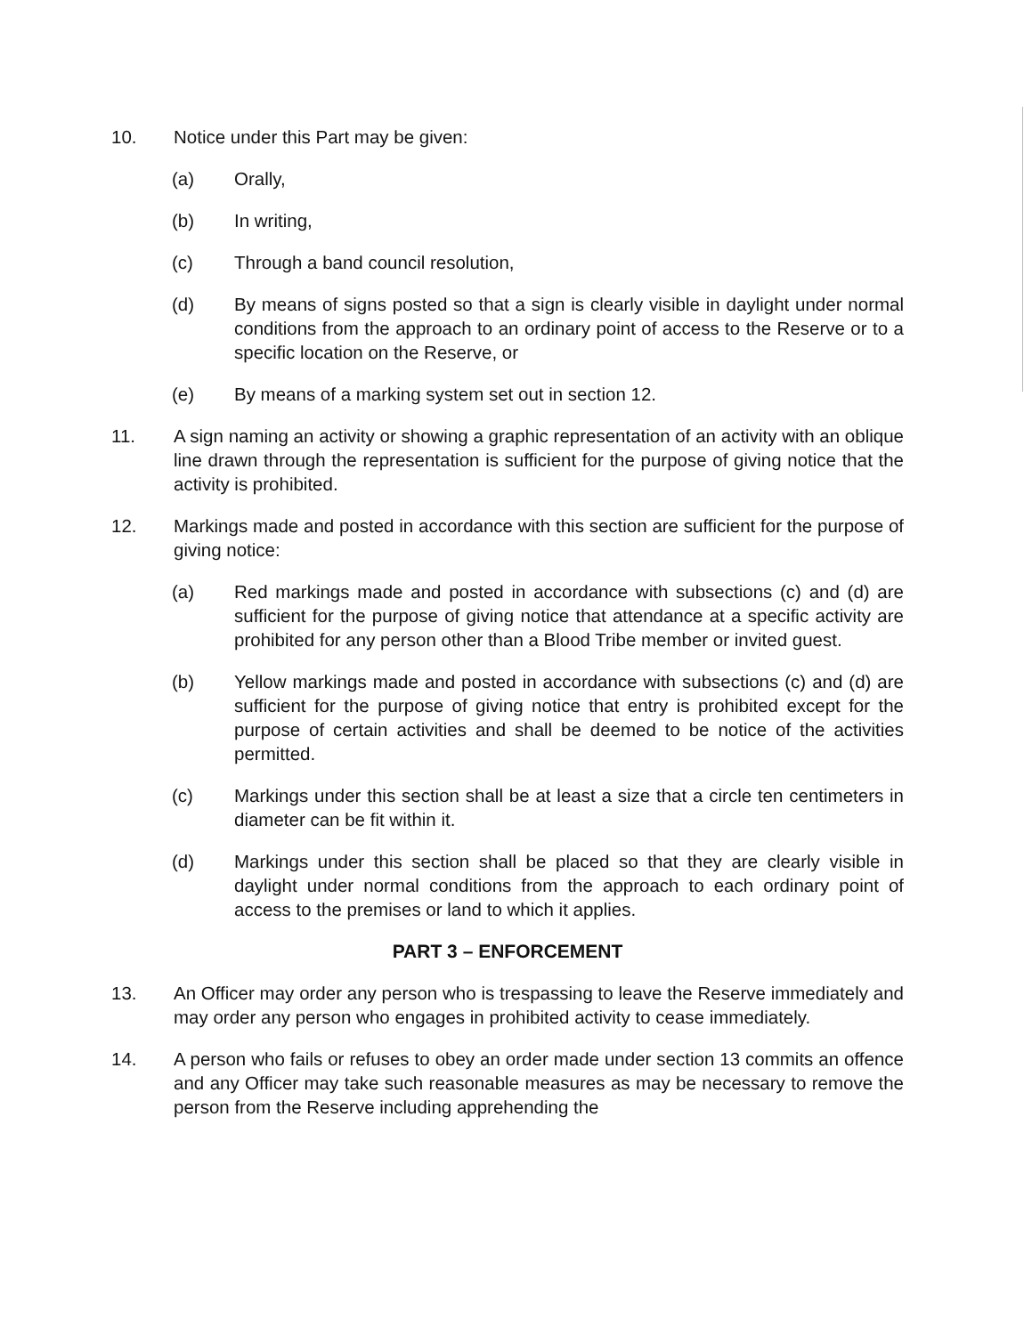10. Notice under this Part may be given:
(a) Orally,
(b) In writing,
(c) Through a band council resolution,
(d) By means of signs posted so that a sign is clearly visible in daylight under normal conditions from the approach to an ordinary point of access to the Reserve or to a specific location on the Reserve, or
(e) By means of a marking system set out in section 12.
11. A sign naming an activity or showing a graphic representation of an activity with an oblique line drawn through the representation is sufficient for the purpose of giving notice that the activity is prohibited.
12. Markings made and posted in accordance with this section are sufficient for the purpose of giving notice:
(a) Red markings made and posted in accordance with subsections (c) and (d) are sufficient for the purpose of giving notice that attendance at a specific activity are prohibited for any person other than a Blood Tribe member or invited guest.
(b) Yellow markings made and posted in accordance with subsections (c) and (d) are sufficient for the purpose of giving notice that entry is prohibited except for the purpose of certain activities and shall be deemed to be notice of the activities permitted.
(c) Markings under this section shall be at least a size that a circle ten centimeters in diameter can be fit within it.
(d) Markings under this section shall be placed so that they are clearly visible in daylight under normal conditions from the approach to each ordinary point of access to the premises or land to which it applies.
PART 3 – ENFORCEMENT
13. An Officer may order any person who is trespassing to leave the Reserve immediately and may order any person who engages in prohibited activity to cease immediately.
14. A person who fails or refuses to obey an order made under section 13 commits an offence and any Officer may take such reasonable measures as may be necessary to remove the person from the Reserve including apprehending the